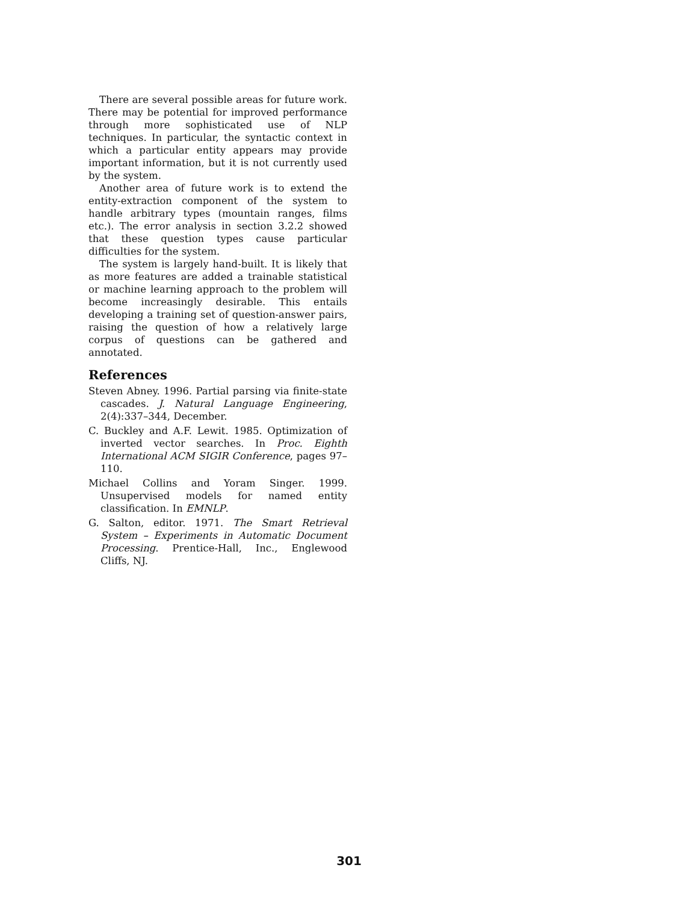There are several possible areas for future work. There may be potential for improved performance through more sophisticated use of NLP techniques. In particular, the syntactic context in which a particular entity appears may provide important information, but it is not currently used by the system.
Another area of future work is to extend the entity-extraction component of the system to handle arbitrary types (mountain ranges, films etc.). The error analysis in section 3.2.2 showed that these question types cause particular difficulties for the system.
The system is largely hand-built. It is likely that as more features are added a trainable statistical or machine learning approach to the problem will become increasingly desirable. This entails developing a training set of question-answer pairs, raising the question of how a relatively large corpus of questions can be gathered and annotated.
References
Steven Abney. 1996. Partial parsing via finite-state cascades. J. Natural Language Engineering, 2(4):337–344, December.
C. Buckley and A.F. Lewit. 1985. Optimization of inverted vector searches. In Proc. Eighth International ACM SIGIR Conference, pages 97–110.
Michael Collins and Yoram Singer. 1999. Unsupervised models for named entity classification. In EMNLP.
G. Salton, editor. 1971. The Smart Retrieval System – Experiments in Automatic Document Processing. Prentice-Hall, Inc., Englewood Cliffs, NJ.
301